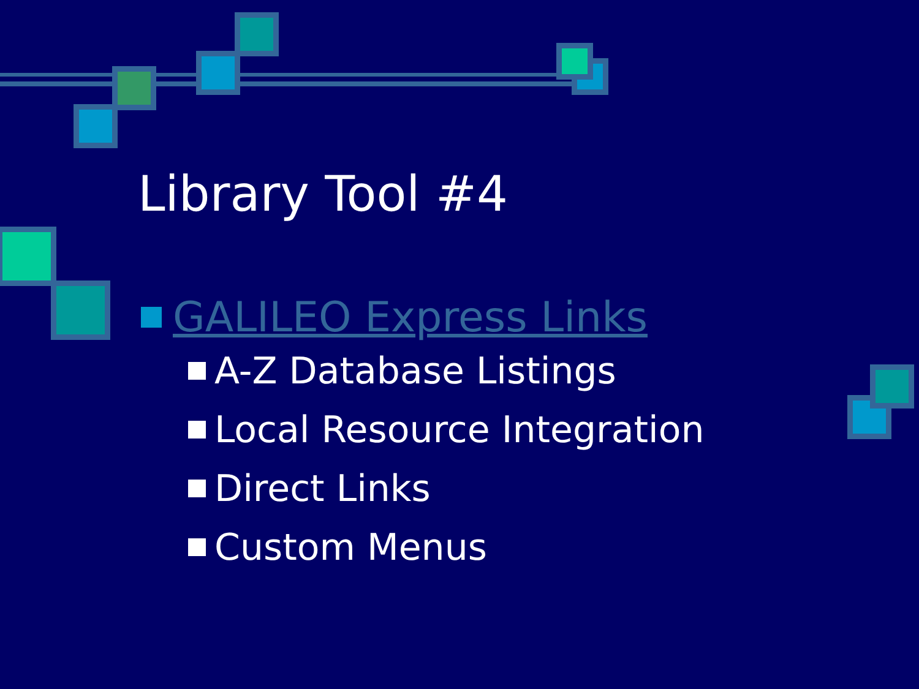Library Tool #4
GALILEO Express Links
A-Z Database Listings
Local Resource Integration
Direct Links
Custom Menus